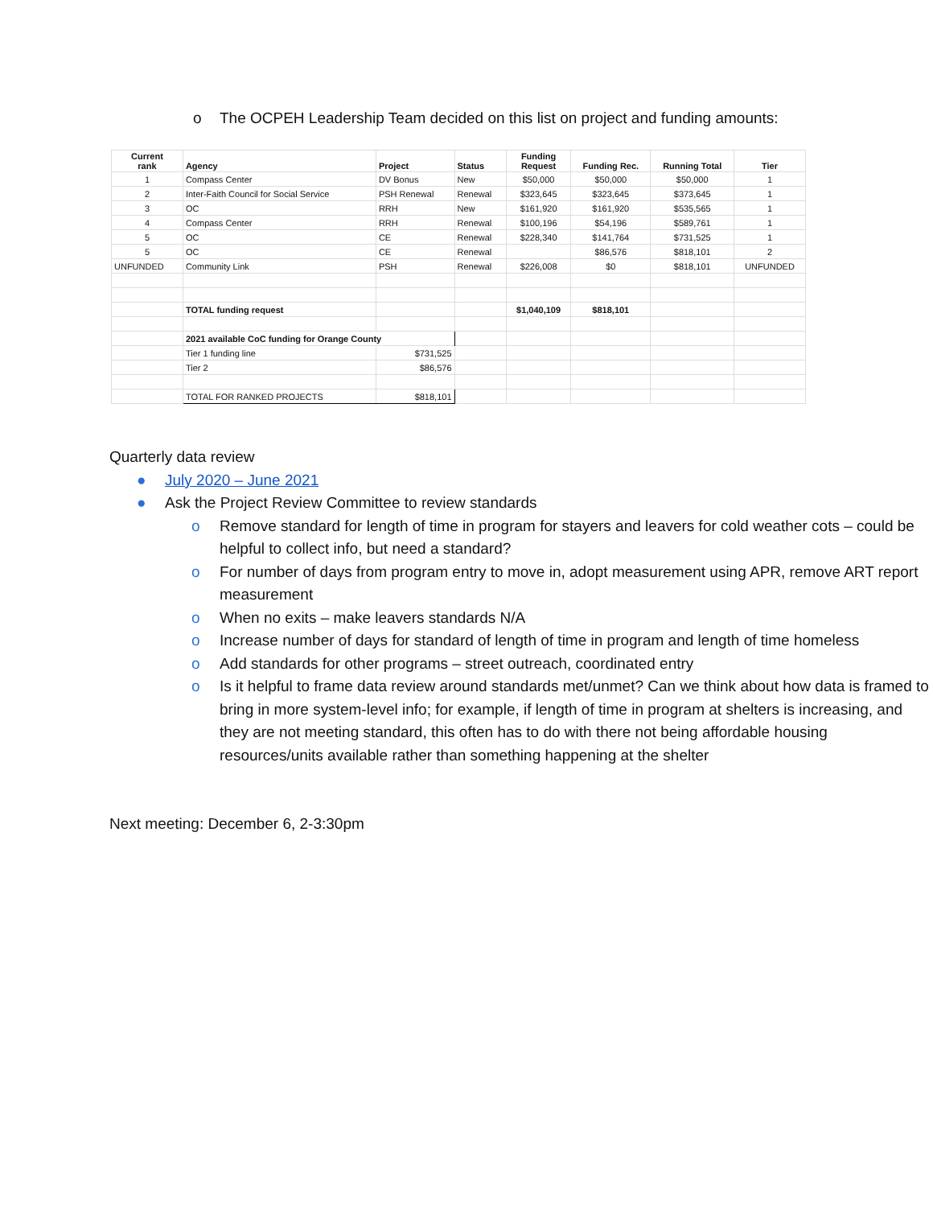o The OCPEH Leadership Team decided on this list on project and funding amounts:
| Current rank | Agency | Project | Status | Funding Request | Funding Rec. | Running Total | Tier |
| --- | --- | --- | --- | --- | --- | --- | --- |
| 1 | Compass Center | DV Bonus | New | $50,000 | $50,000 | $50,000 | 1 |
| 2 | Inter-Faith Council for Social Service | PSH Renewal | Renewal | $323,645 | $323,645 | $373,645 | 1 |
| 3 | OC | RRH | New | $161,920 | $161,920 | $535,565 | 1 |
| 4 | Compass Center | RRH | Renewal | $100,196 | $54,196 | $589,761 | 1 |
| 5 | OC | CE | Renewal | $228,340 | $141,764 | $731,525 | 1 |
| 5 | OC | CE | Renewal | | $86,576 | $818,101 | 2 |
| UNFUNDED | Community Link | PSH | Renewal | $226,008 | $0 | $818,101 | UNFUNDED |
| | TOTAL funding request | | | $1,040,109 | $818,101 | | |
| | 2021 available CoC funding for Orange County | | | | | | |
| | Tier 1 funding line | $731,525 | | | | | |
| | Tier 2 | $86,576 | | | | | |
| | TOTAL FOR RANKED PROJECTS | $818,101 | | | | | |
Quarterly data review
● July 2020 – June 2021
● Ask the Project Review Committee to review standards
o Remove standard for length of time in program for stayers and leavers for cold weather cots – could be helpful to collect info, but need a standard?
o For number of days from program entry to move in, adopt measurement using APR, remove ART report measurement
o When no exits – make leavers standards N/A
o Increase number of days for standard of length of time in program and length of time homeless
o Add standards for other programs – street outreach, coordinated entry
o Is it helpful to frame data review around standards met/unmet? Can we think about how data is framed to bring in more system-level info; for example, if length of time in program at shelters is increasing, and they are not meeting standard, this often has to do with there not being affordable housing resources/units available rather than something happening at the shelter
Next meeting: December 6, 2-3:30pm